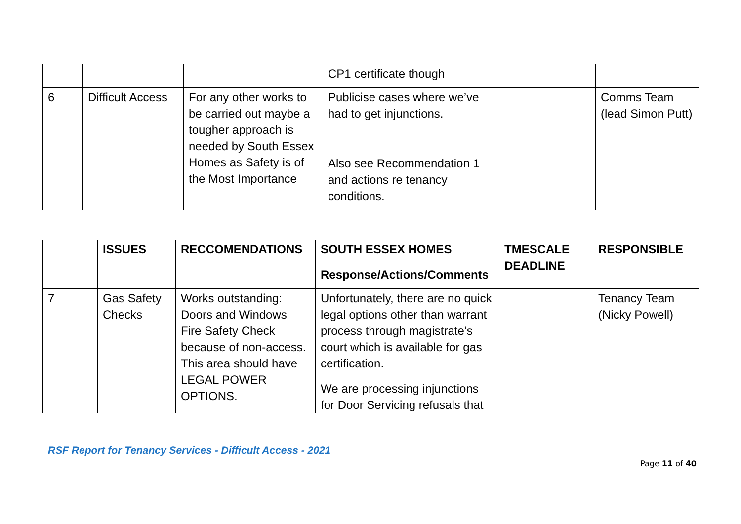| | | | CP1 certificate though | | |
| 6 | Difficult Access | For any other works to be carried out maybe a tougher approach is needed by South Essex Homes as Safety is of the Most Importance | Publicise cases where we’ve had to get injunctions. Also see Recommendation 1 and actions re tenancy conditions. | | Comms Team (lead Simon Putt) |
| | ISSUES | RECCOMENDATIONS | SOUTH ESSEX HOMES Response/Actions/Comments | TMESCALE DEADLINE | RESPONSIBLE |
| --- | --- | --- | --- | --- | --- |
| 7 | Gas Safety Checks | Works outstanding: Doors and Windows Fire Safety Check because of non-access. This area should have LEGAL POWER OPTIONS. | Unfortunately, there are no quick legal options other than warrant process through magistrate’s court which is available for gas certification. We are processing injunctions for Door Servicing refusals that | | Tenancy Team (Nicky Powell) |
RSF Report for Tenancy Services - Difficult Access - 2021
Page 11 of 40